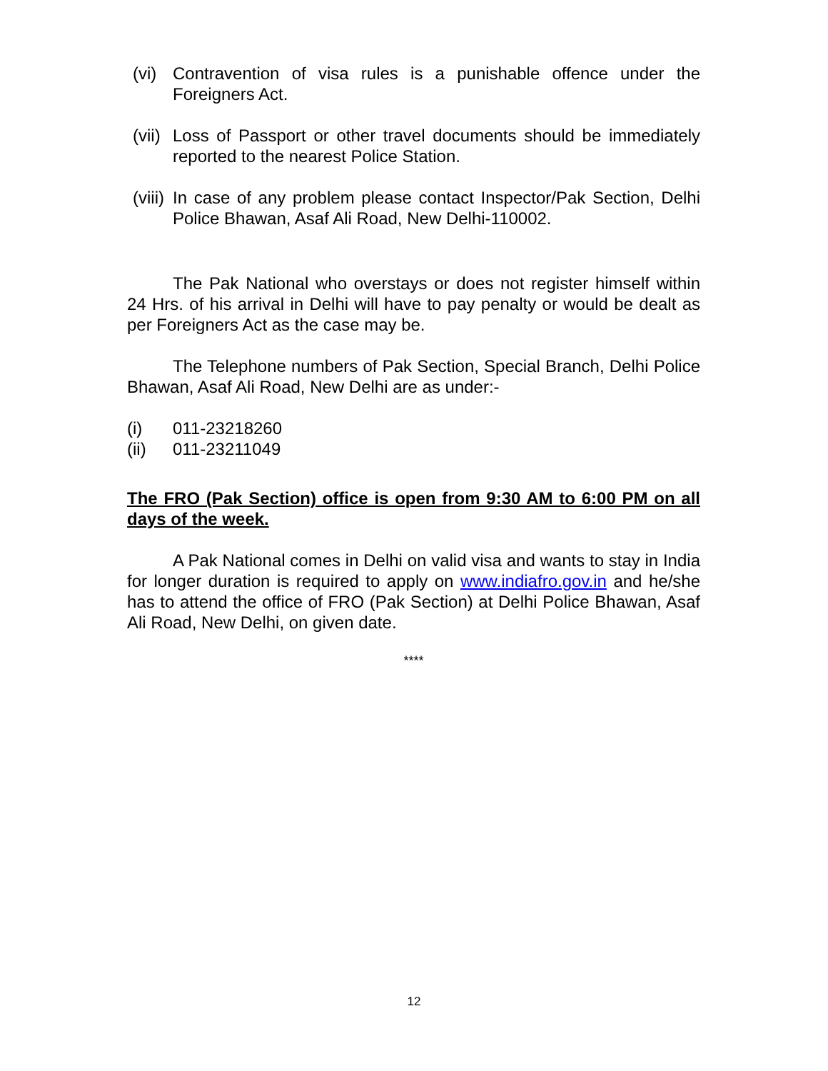(vi) Contravention of visa rules is a punishable offence under the Foreigners Act.
(vii) Loss of Passport or other travel documents should be immediately reported to the nearest Police Station.
(viii) In case of any problem please contact Inspector/Pak Section, Delhi Police Bhawan, Asaf Ali Road, New Delhi-110002.
The Pak National who overstays or does not register himself within 24 Hrs. of his arrival in Delhi will have to pay penalty or would be dealt as per Foreigners Act as the case may be.
The Telephone numbers of Pak Section, Special Branch, Delhi Police Bhawan, Asaf Ali Road, New Delhi are as under:-
(i) 011-23218260
(ii) 011-23211049
The FRO (Pak Section) office is open from 9:30 AM to 6:00 PM on all days of the week.
A Pak National comes in Delhi on valid visa and wants to stay in India for longer duration is required to apply on www.indiafro.gov.in and he/she has to attend the office of FRO (Pak Section) at Delhi Police Bhawan, Asaf Ali Road, New Delhi, on given date.
****
12